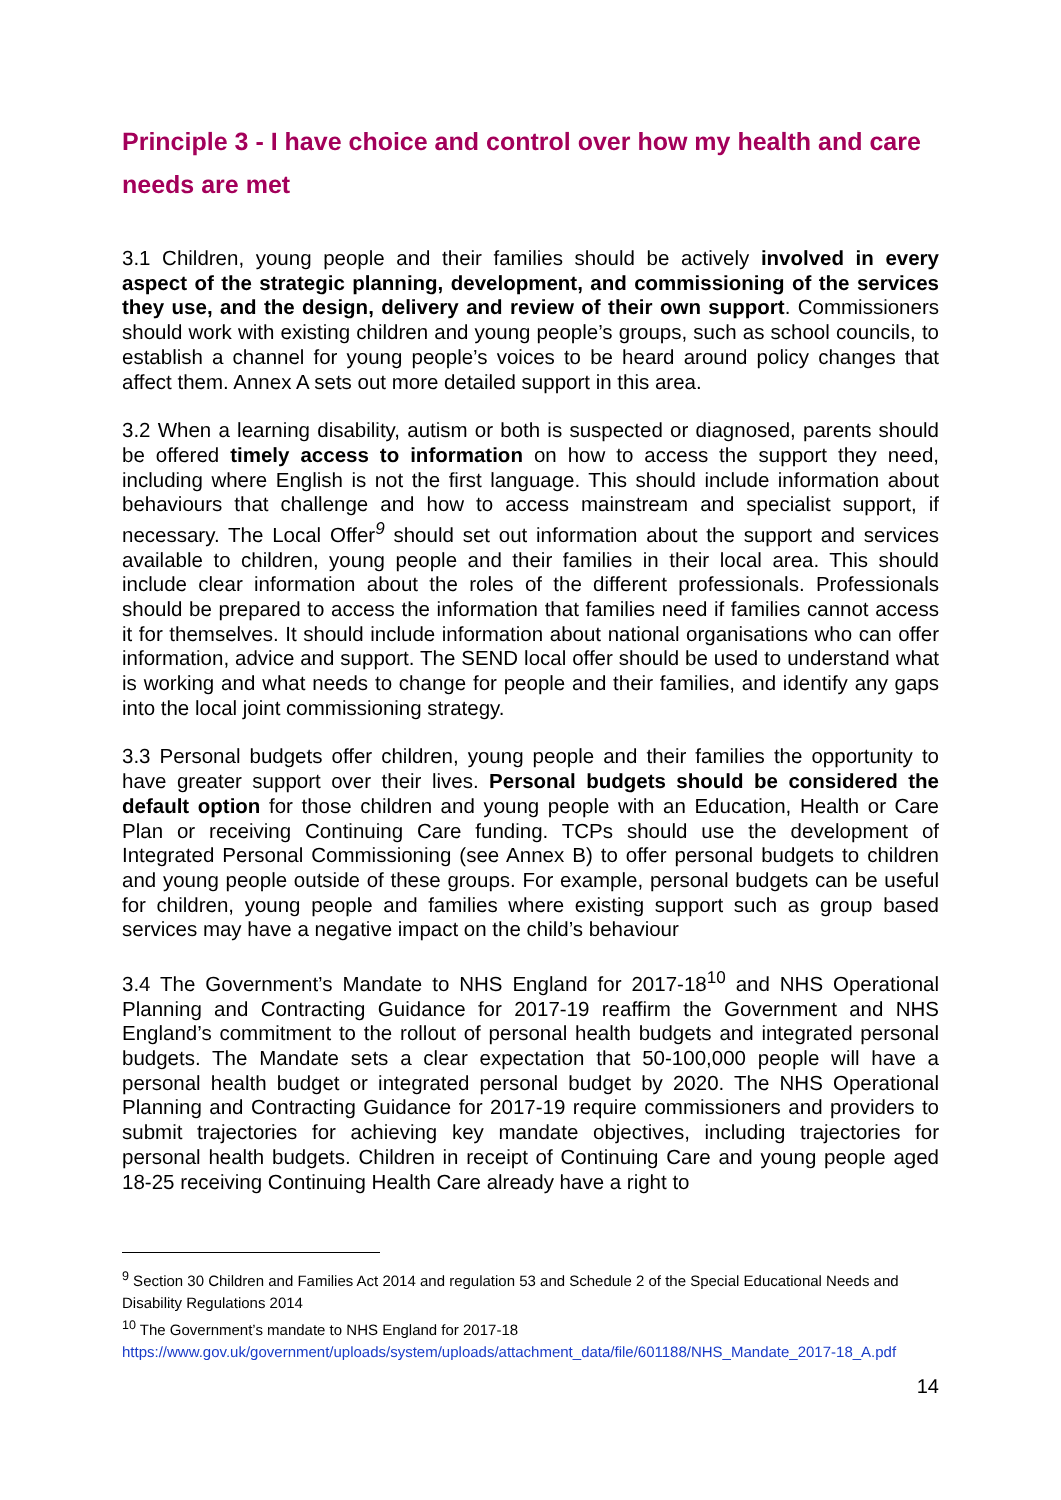Principle 3 - I have choice and control over how my health and care needs are met
3.1 Children, young people and their families should be actively involved in every aspect of the strategic planning, development, and commissioning of the services they use, and the design, delivery and review of their own support. Commissioners should work with existing children and young people’s groups, such as school councils, to establish a channel for young people’s voices to be heard around policy changes that affect them. Annex A sets out more detailed support in this area.
3.2 When a learning disability, autism or both is suspected or diagnosed, parents should be offered timely access to information on how to access the support they need, including where English is not the first language. This should include information about behaviours that challenge and how to access mainstream and specialist support, if necessary. The Local Offer<sup>9</sup> should set out information about the support and services available to children, young people and their families in their local area. This should include clear information about the roles of the different professionals. Professionals should be prepared to access the information that families need if families cannot access it for themselves. It should include information about national organisations who can offer information, advice and support. The SEND local offer should be used to understand what is working and what needs to change for people and their families, and identify any gaps into the local joint commissioning strategy.
3.3 Personal budgets offer children, young people and their families the opportunity to have greater support over their lives. Personal budgets should be considered the default option for those children and young people with an Education, Health or Care Plan or receiving Continuing Care funding. TCPs should use the development of Integrated Personal Commissioning (see Annex B) to offer personal budgets to children and young people outside of these groups. For example, personal budgets can be useful for children, young people and families where existing support such as group based services may have a negative impact on the child’s behaviour
3.4 The Government’s Mandate to NHS England for 2017-18<sup>10</sup> and NHS Operational Planning and Contracting Guidance for 2017-19 reaffirm the Government and NHS England’s commitment to the rollout of personal health budgets and integrated personal budgets. The Mandate sets a clear expectation that 50-100,000 people will have a personal health budget or integrated personal budget by 2020. The NHS Operational Planning and Contracting Guidance for 2017-19 require commissioners and providers to submit trajectories for achieving key mandate objectives, including trajectories for personal health budgets. Children in receipt of Continuing Care and young people aged 18-25 receiving Continuing Health Care already have a right to
<sup>9</sup> Section 30 Children and Families Act 2014 and regulation 53 and Schedule 2 of the Special Educational Needs and Disability Regulations 2014
<sup>10</sup> The Government’s mandate to NHS England for 2017-18
https://www.gov.uk/government/uploads/system/uploads/attachment_data/file/601188/NHS_Mandate_2017-18_A.pdf
14